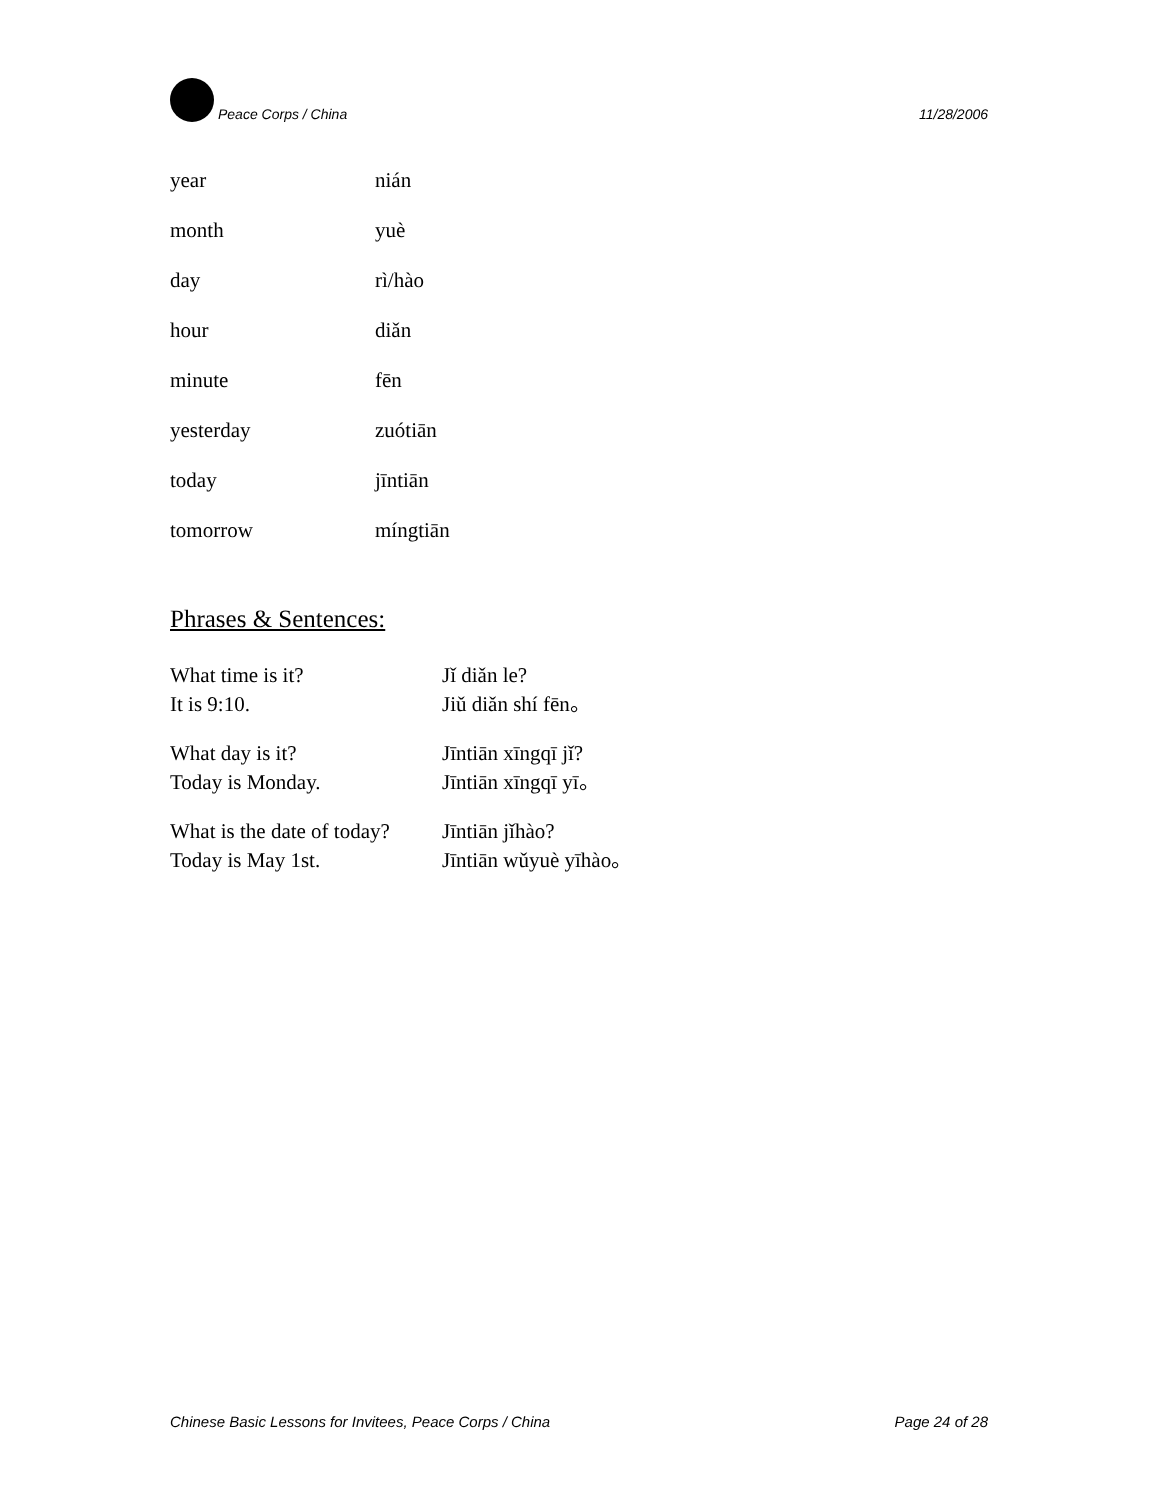Peace Corps / China 11/28/2006
| year | nián |
| month | yuè |
| day | rì/hào |
| hour | diǎn |
| minute | fēn |
| yesterday | zuótiān |
| today | jīntiān |
| tomorrow | míngtiān |
Phrases & Sentences:
| What time is it? | Jǐ diǎn le? |
| It is 9:10. | Jiǔ diǎn shí fēn。 |
| What day is it? | Jīntiān xīngqī jǐ? |
| Today is Monday. | Jīntiān xīngqī yī。 |
| What is the date of today? | Jīntiān jǐhào? |
| Today is May 1st. | Jīntiān wǔyuè yīhào。 |
Chinese Basic Lessons for Invitees, Peace Corps / China Page 24 of 28